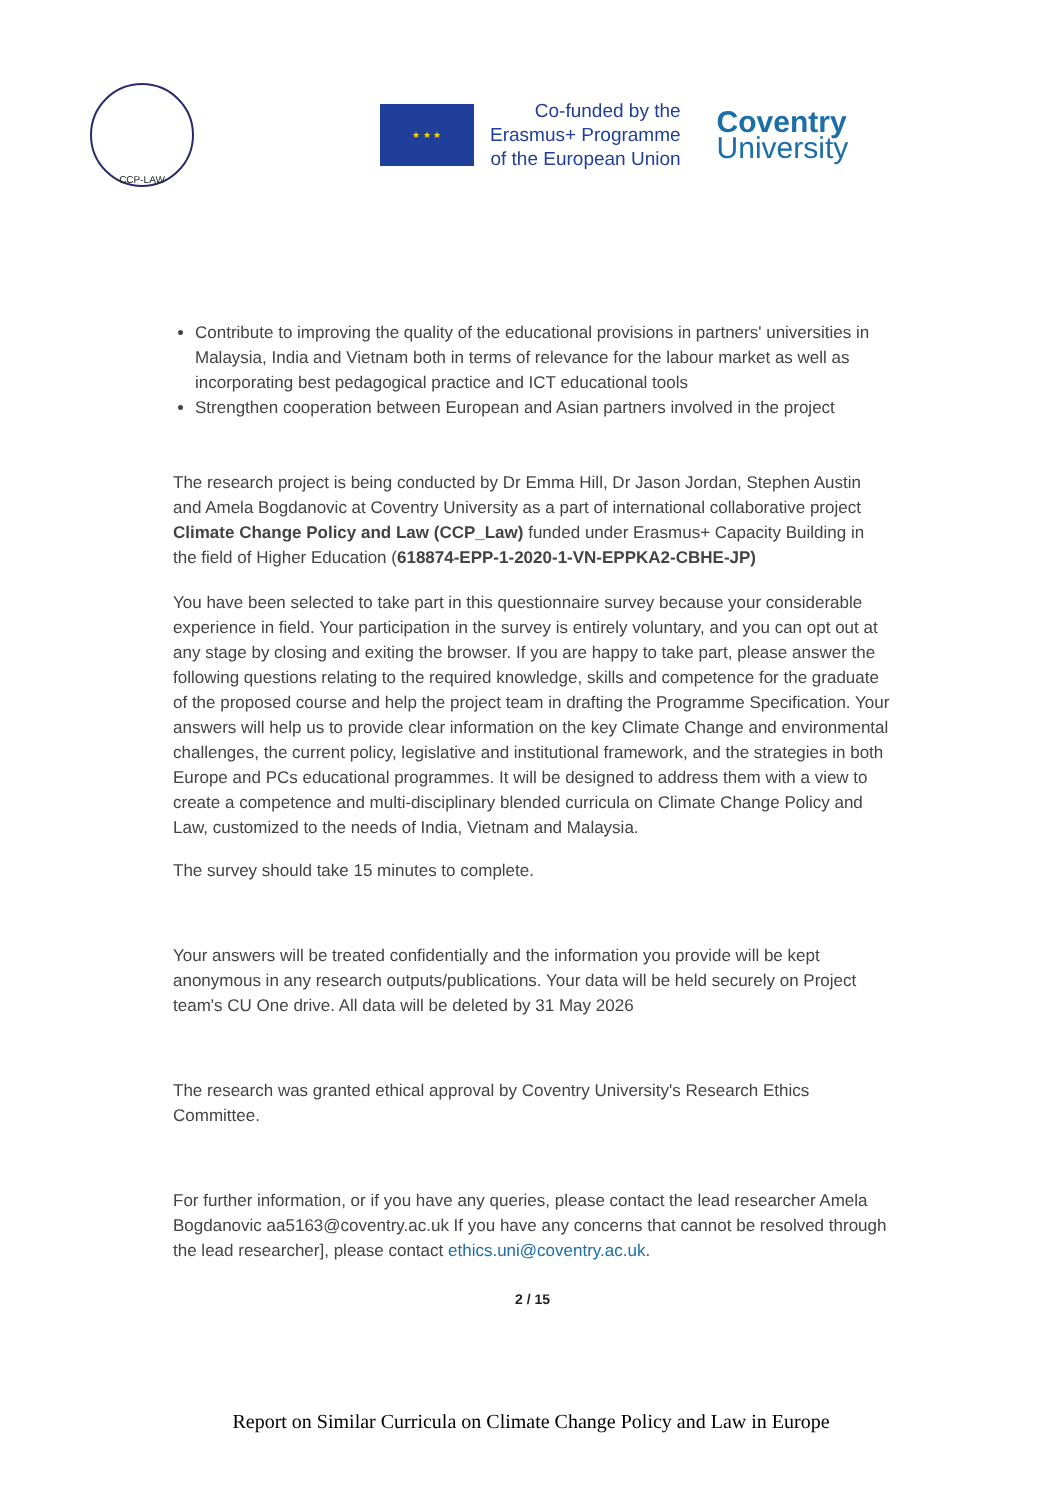CCP-LAW
★ ★ ★
Co-funded by the
Erasmus+ Programme
of the European Union
Coventry
University
Contribute to improving the quality of the educational provisions in partners' universities in Malaysia, India and Vietnam both in terms of relevance for the labour market as well as incorporating best pedagogical practice and ICT educational tools
Strengthen cooperation between European and Asian partners involved in the project
The research project is being conducted by Dr Emma Hill, Dr Jason Jordan, Stephen Austin and Amela Bogdanovic at Coventry University as a part of international collaborative project Climate Change Policy and Law (CCP_Law) funded under Erasmus+ Capacity Building in the field of Higher Education (618874-EPP-1-2020-1-VN-EPPKA2-CBHE-JP)
You have been selected to take part in this questionnaire survey because your considerable experience in field. Your participation in the survey is entirely voluntary, and you can opt out at any stage by closing and exiting the browser. If you are happy to take part, please answer the following questions relating to the required knowledge, skills and competence for the graduate of the proposed course and help the project team in drafting the Programme Specification. Your answers will help us to provide clear information on the key Climate Change and environmental challenges, the current policy, legislative and institutional framework, and the strategies in both Europe and PCs educational programmes. It will be designed to address them with a view to create a competence and multi-disciplinary blended curricula on Climate Change Policy and Law, customized to the needs of India, Vietnam and Malaysia.
The survey should take 15 minutes to complete.
Your answers will be treated confidentially and the information you provide will be kept anonymous in any research outputs/publications. Your data will be held securely on Project team's CU One drive. All data will be deleted by 31 May 2026
The research was granted ethical approval by Coventry University's Research Ethics Committee.
For further information, or if you have any queries, please contact the lead researcher Amela Bogdanovic aa5163@coventry.ac.uk If you have any concerns that cannot be resolved through the lead researcher], please contact ethics.uni@coventry.ac.uk.
2 / 15
Report on Similar Curricula on Climate Change Policy and Law in Europe